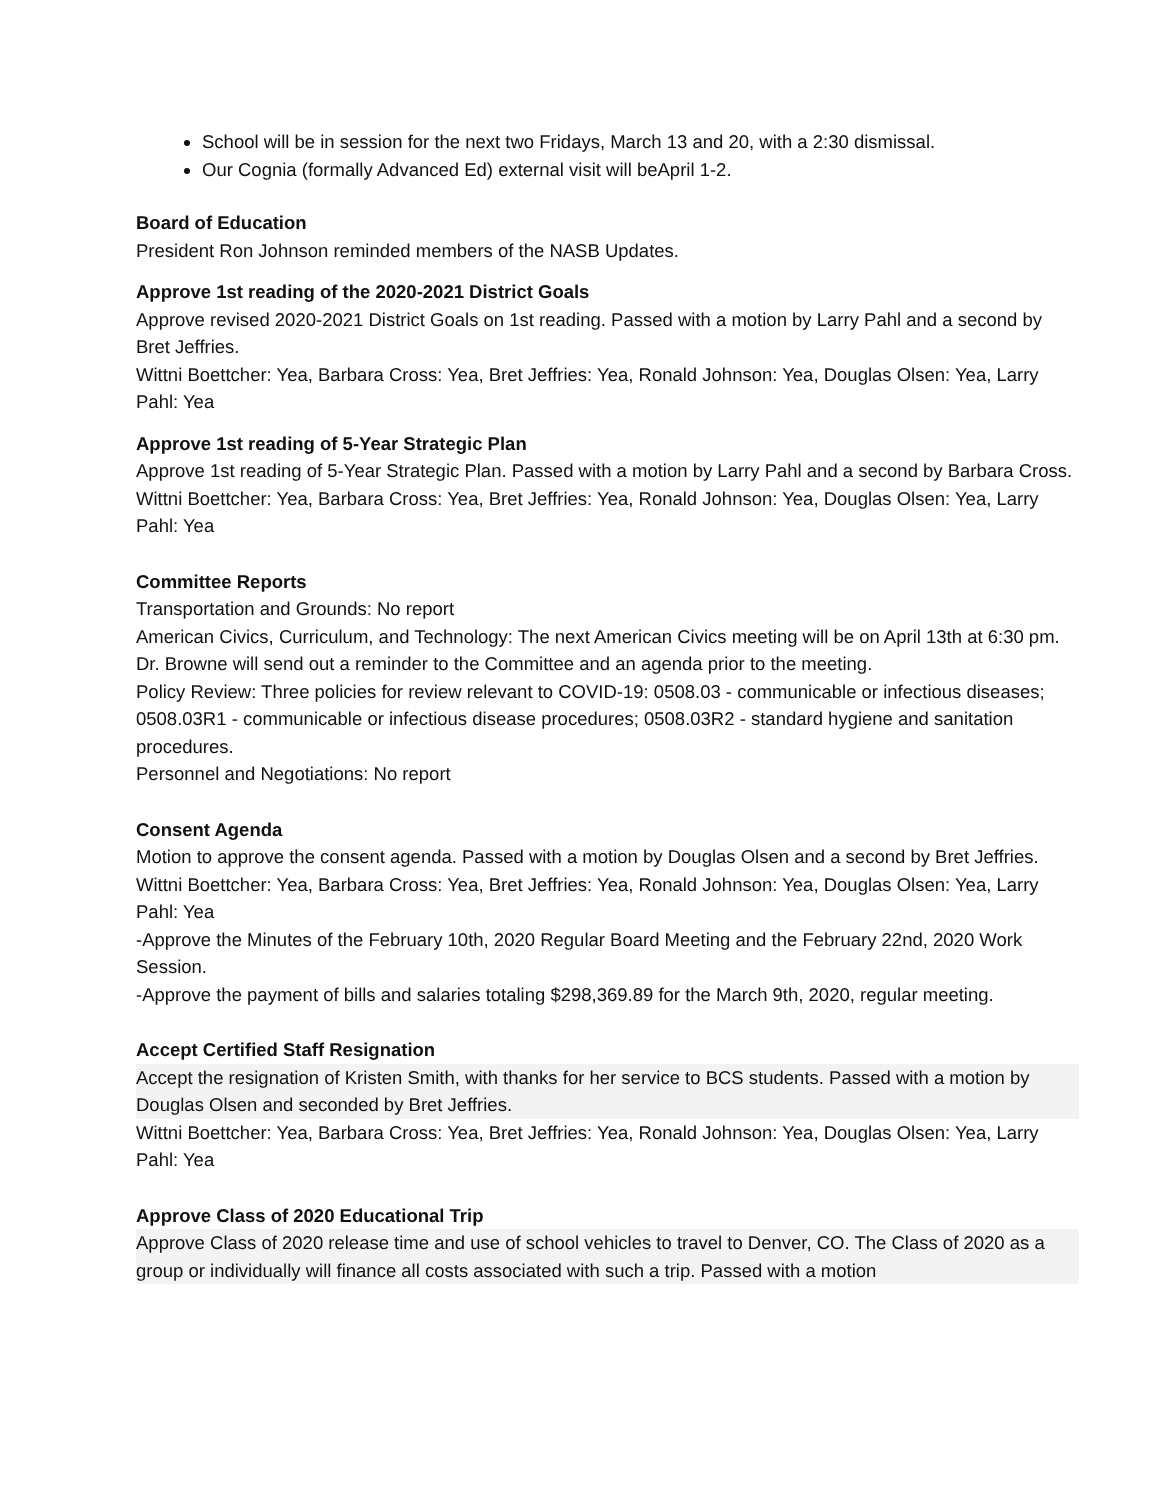School will be in session for the next two Fridays, March 13 and 20, with a 2:30 dismissal.
Our Cognia (formally Advanced Ed) external visit will beApril 1-2.
Board of Education
President Ron Johnson reminded members of the NASB Updates.
Approve 1st reading of the 2020-2021 District Goals
Approve revised 2020-2021 District Goals on 1st reading. Passed with a motion by Larry Pahl and a second by Bret Jeffries.
Wittni Boettcher: Yea, Barbara Cross: Yea, Bret Jeffries: Yea, Ronald Johnson: Yea, Douglas Olsen: Yea, Larry Pahl: Yea
Approve 1st reading of 5-Year Strategic Plan
Approve 1st reading of 5-Year Strategic Plan. Passed with a motion by Larry Pahl and a second by Barbara Cross.
Wittni Boettcher: Yea, Barbara Cross: Yea, Bret Jeffries: Yea, Ronald Johnson: Yea, Douglas Olsen: Yea, Larry Pahl: Yea
Committee Reports
Transportation and Grounds: No report
American Civics, Curriculum, and Technology: The next American Civics meeting will be on April 13th at 6:30 pm. Dr. Browne will send out a reminder to the Committee and an agenda prior to the meeting.
Policy Review: Three policies for review relevant to COVID-19: 0508.03 - communicable or infectious diseases; 0508.03R1 - communicable or infectious disease procedures; 0508.03R2 - standard hygiene and sanitation procedures.
Personnel and Negotiations: No report
Consent Agenda
Motion to approve the consent agenda. Passed with a motion by Douglas Olsen and a second by Bret Jeffries.
Wittni Boettcher: Yea, Barbara Cross: Yea, Bret Jeffries: Yea, Ronald Johnson: Yea, Douglas Olsen: Yea, Larry Pahl: Yea
-Approve the Minutes of the February 10th, 2020 Regular Board Meeting and the February 22nd, 2020 Work Session.
-Approve the payment of bills and salaries totaling $298,369.89 for the March 9th, 2020, regular meeting.
Accept Certified Staff Resignation
Accept the resignation of Kristen Smith, with thanks for her service to BCS students. Passed with a motion by Douglas Olsen and seconded by Bret Jeffries.
Wittni Boettcher: Yea, Barbara Cross: Yea, Bret Jeffries: Yea, Ronald Johnson: Yea, Douglas Olsen: Yea, Larry Pahl: Yea
Approve Class of 2020 Educational Trip
Approve Class of 2020 release time and use of school vehicles to travel to Denver, CO. The Class of 2020 as a group or individually will finance all costs associated with such a trip. Passed with a motion